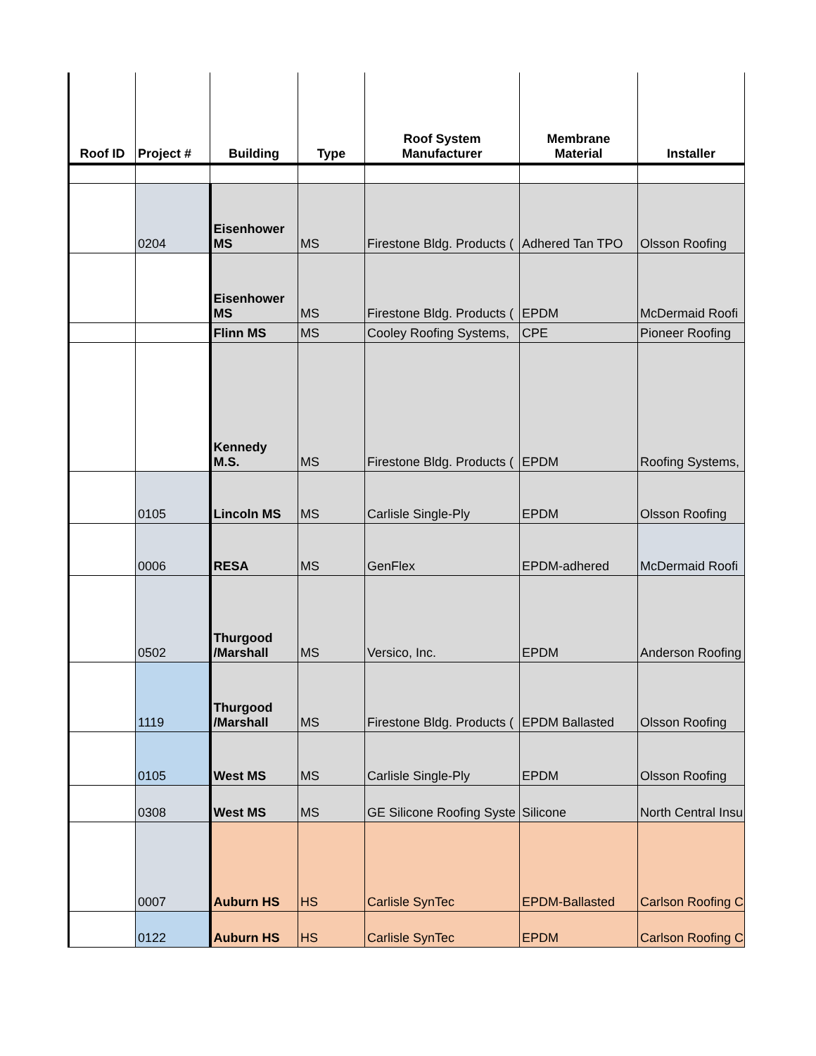| Roof ID | Project # | Building | Type | Roof System Manufacturer | Membrane Material | Installer |
| --- | --- | --- | --- | --- | --- | --- |
| | 0204 | Eisenhower MS | MS | Firestone Bldg. Products ( | Adhered Tan TPO | Olsson Roofing |
| | | Eisenhower MS | MS | Firestone Bldg. Products ( | EPDM | McDermaid Roofi |
| | | Flinn MS | MS | Cooley Roofing Systems, | CPE | Pioneer Roofing |
| | | Kennedy M.S. | MS | Firestone Bldg. Products ( | EPDM | Roofing Systems, |
| | 0105 | Lincoln MS | MS | Carlisle Single-Ply | EPDM | Olsson Roofing |
| | 0006 | RESA | MS | GenFlex | EPDM-adhered | McDermaid Roofi |
| | 0502 | Thurgood /Marshall | MS | Versico, Inc. | EPDM | Anderson Roofing |
| | 1119 | Thurgood /Marshall | MS | Firestone Bldg. Products ( | EPDM Ballasted | Olsson Roofing |
| | 0105 | West MS | MS | Carlisle Single-Ply | EPDM | Olsson Roofing |
| | 0308 | West MS | MS | GE Silicone Roofing Syste | Silicone | North Central Insu |
| | 0007 | Auburn HS | HS | Carlisle SynTec | EPDM-Ballasted | Carlson Roofing C |
| | 0122 | Auburn HS | HS | Carlisle SynTec | EPDM | Carlson Roofing C |